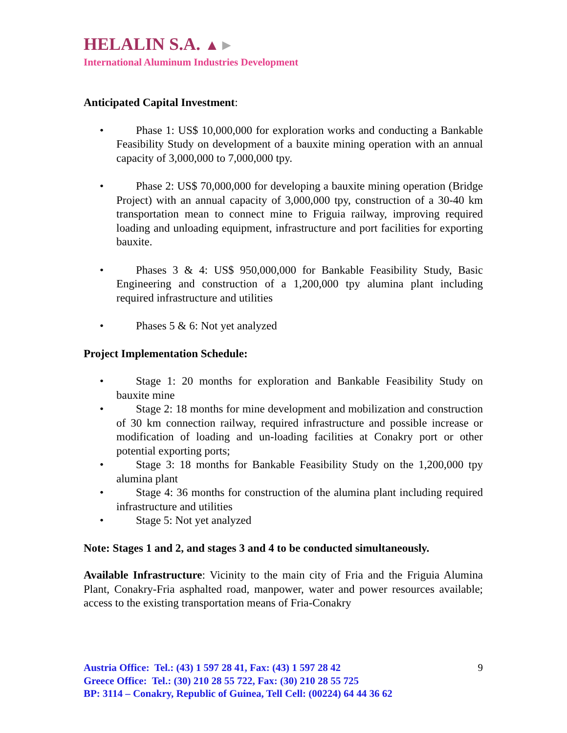HELALIN S.A. ▲►
International Aluminum Industries Development
Anticipated Capital Investment:
Phase 1: US$ 10,000,000 for exploration works and conducting a Bankable Feasibility Study on development of a bauxite mining operation with an annual capacity of 3,000,000 to 7,000,000 tpy.
Phase 2: US$ 70,000,000 for developing a bauxite mining operation (Bridge Project) with an annual capacity of 3,000,000 tpy, construction of a 30-40 km transportation mean to connect mine to Friguia railway, improving required loading and unloading equipment, infrastructure and port facilities for exporting bauxite.
Phases 3 & 4: US$ 950,000,000 for Bankable Feasibility Study, Basic Engineering and construction of a 1,200,000 tpy alumina plant including required infrastructure and utilities
Phases 5 & 6: Not yet analyzed
Project Implementation Schedule:
Stage 1: 20 months for exploration and Bankable Feasibility Study on bauxite mine
Stage 2: 18 months for mine development and mobilization and construction of 30 km connection railway, required infrastructure and possible increase or modification of loading and un-loading facilities at Conakry port or other potential exporting ports;
Stage 3: 18 months for Bankable Feasibility Study on the 1,200,000 tpy alumina plant
Stage 4: 36 months for construction of the alumina plant including required infrastructure and utilities
Stage 5: Not yet analyzed
Note: Stages 1 and 2, and stages 3 and 4 to be conducted simultaneously.
Available Infrastructure: Vicinity to the main city of Fria and the Friguia Alumina Plant, Conakry-Fria asphalted road, manpower, water and power resources available; access to the existing transportation means of Fria-Conakry
9
Austria Office: Tel.: (43) 1 597 28 41, Fax: (43) 1 597 28 42
Greece Office: Tel.: (30) 210 28 55 722, Fax: (30) 210 28 55 725
BP: 3114 – Conakry, Republic of Guinea, Tell Cell: (00224) 64 44 36 62